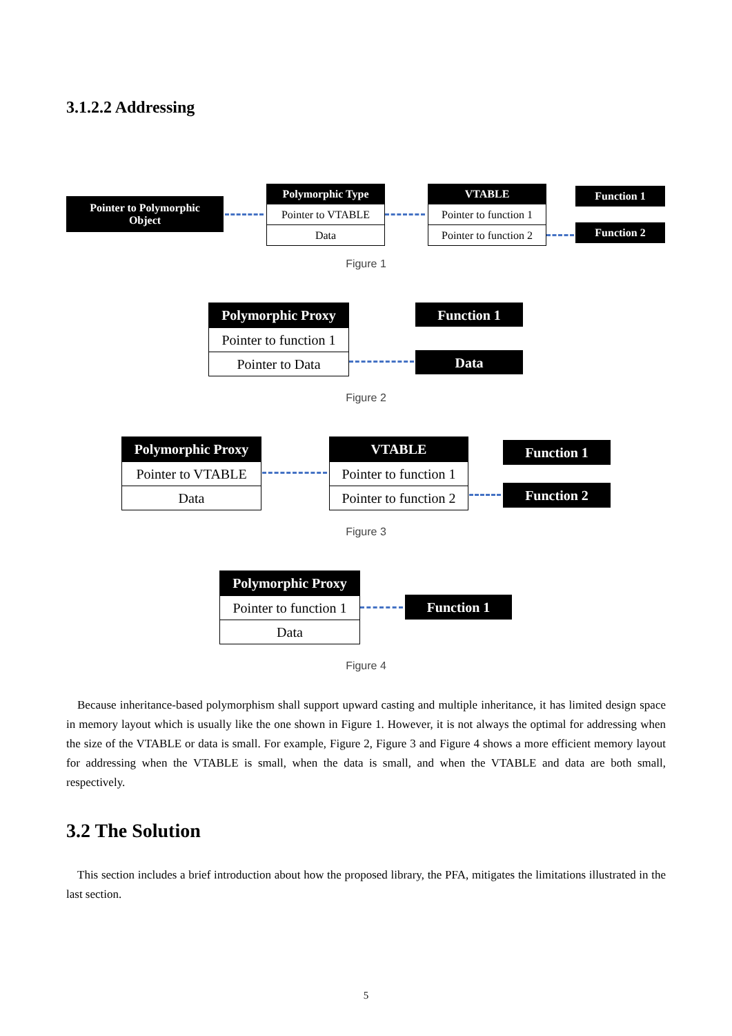3.1.2.2 Addressing
Pointer to Polymorphic
Object
Polymorphic Type
Pointer to VTABLE
Data
VTABLE
Pointer to function 1
Pointer to function 2
Function 1
Function 2
Figure 1
Polymorphic Proxy
Pointer to function 1
Pointer to Data
Function 1
Data
Figure 2
Polymorphic Proxy
Pointer to VTABLE
Data
VTABLE
Pointer to function 1
Pointer to function 2
Function 1
Function 2
Figure 3
Polymorphic Proxy
Pointer to function 1
Data
Function 1
Figure 4
Because inheritance-based polymorphism shall support upward casting and multiple inheritance, it has limited design space in memory layout which is usually like the one shown in Figure 1. However, it is not always the optimal for addressing when the size of the VTABLE or data is small. For example, Figure 2, Figure 3 and Figure 4 shows a more efficient memory layout for addressing when the VTABLE is small, when the data is small, and when the VTABLE and data are both small, respectively.
3.2 The Solution
This section includes a brief introduction about how the proposed library, the PFA, mitigates the limitations illustrated in the last section.
5